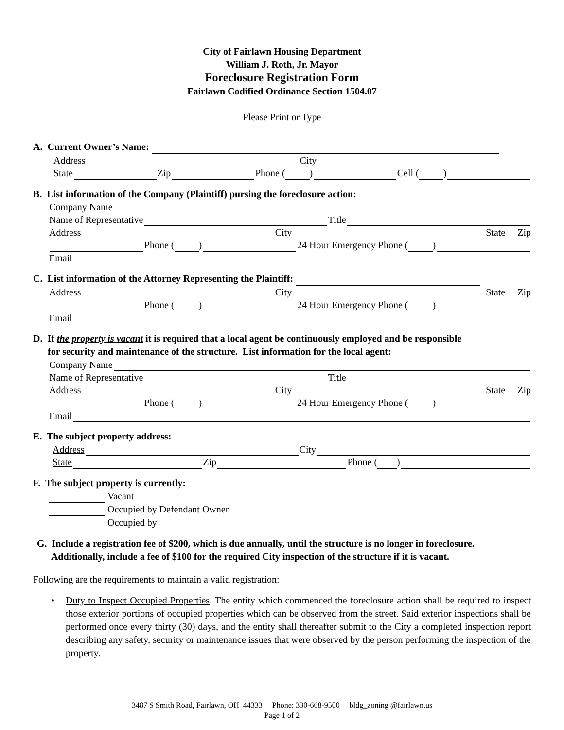City of Fairlawn Housing Department
William J. Roth, Jr. Mayor
Foreclosure Registration Form
Fairlawn Codified Ordinance Section 1504.07
Please Print or Type
A. Current Owner’s Name:
Address City
State Zip Phone ( ) Cell ( )
B. List information of the Company (Plaintiff) pursing the foreclosure action:
Company Name
Name of Representative Title
Address City State Zip
Phone ( ) 24 Hour Emergency Phone ( )
Email
C. List information of the Attorney Representing the Plaintiff:
Address City State Zip
Phone ( ) 24 Hour Emergency Phone ( )
Email
D. If the property is vacant it is required that a local agent be continuously employed and be responsible
for security and maintenance of the structure. List information for the local agent:
Company Name
Name of Representative Title
Address City State Zip
Phone ( ) 24 Hour Emergency Phone ( )
Email
E. The subject property address:
Address City
State Zip Phone ( )
F. The subject property is currently:
Vacant
Occupied by Defendant Owner
Occupied by
G. Include a registration fee of $200, which is due annually, until the structure is no longer in foreclosure.
Additionally, include a fee of $100 for the required City inspection of the structure if it is vacant.
Following are the requirements to maintain a valid registration:
• Duty to Inspect Occupied Properties. The entity which commenced the foreclosure action shall be required to inspect those exterior portions of occupied properties which can be observed from the street. Said exterior inspections shall be performed once every thirty (30) days, and the entity shall thereafter submit to the City a completed inspection report describing any safety, security or maintenance issues that were observed by the person performing the inspection of the property.
3487 S Smith Road, Fairlawn, OH 44333 Phone: 330-668-9500 bldg_zoning @fairlawn.us
Page 1 of 2